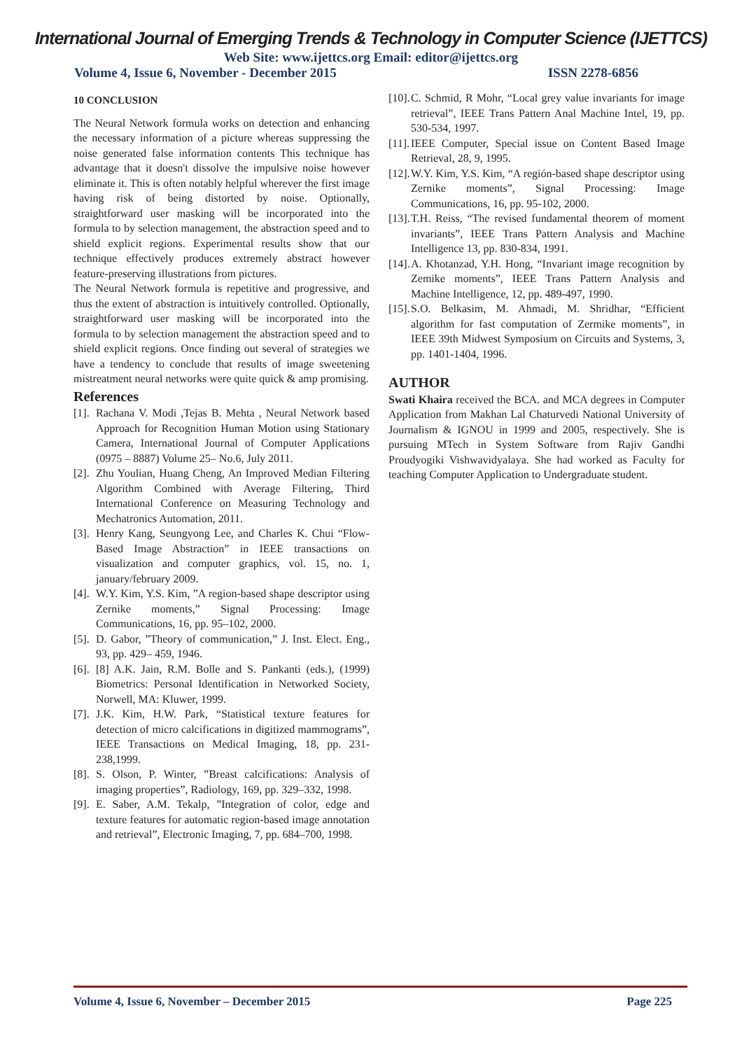International Journal of Emerging Trends & Technology in Computer Science (IJETTCS)
Web Site: www.ijettcs.org Email: editor@ijettcs.org
Volume 4, Issue 6, November - December 2015 ISSN 2278-6856
10 CONCLUSION
The Neural Network formula works on detection and enhancing the necessary information of a picture whereas suppressing the noise generated false information contents This technique has advantage that it doesn't dissolve the impulsive noise however eliminate it. This is often notably helpful wherever the first image having risk of being distorted by noise. Optionally, straightforward user masking will be incorporated into the formula to by selection management, the abstraction speed and to shield explicit regions. Experimental results show that our technique effectively produces extremely abstract however feature-preserving illustrations from pictures.
The Neural Network formula is repetitive and progressive, and thus the extent of abstraction is intuitively controlled. Optionally, straightforward user masking will be incorporated into the formula to by selection management the abstraction speed and to shield explicit regions. Once finding out several of strategies we have a tendency to conclude that results of image sweetening mistreatment neural networks were quite quick & amp promising.
References
[1]. Rachana V. Modi ,Tejas B. Mehta , Neural Network based Approach for Recognition Human Motion using Stationary Camera, International Journal of Computer Applications (0975 – 8887) Volume 25– No.6, July 2011.
[2]. Zhu Youlian, Huang Cheng, An Improved Median Filtering Algorithm Combined with Average Filtering, Third International Conference on Measuring Technology and Mechatronics Automation, 2011.
[3]. Henry Kang, Seungyong Lee, and Charles K. Chui “Flow-Based Image Abstraction” in IEEE transactions on visualization and computer graphics, vol. 15, no. 1, january/february 2009.
[4]. W.Y. Kim, Y.S. Kim, ”A region-based shape descriptor using Zernike moments,” Signal Processing: Image Communications, 16, pp. 95–102, 2000.
[5]. D. Gabor, ”Theory of communication,” J. Inst. Elect. Eng., 93, pp. 429– 459, 1946.
[6]. [8] A.K. Jain, R.M. Bolle and S. Pankanti (eds.), (1999) Biometrics: Personal Identification in Networked Society, Norwell, MA: Kluwer, 1999.
[7]. J.K. Kim, H.W. Park, “Statistical texture features for detection of micro calcifications in digitized mammograms”, IEEE Transactions on Medical Imaging, 18, pp. 231-238,1999.
[8]. S. Olson, P. Winter, ”Breast calcifications: Analysis of imaging properties”, Radiology, 169, pp. 329–332, 1998.
[9]. E. Saber, A.M. Tekalp, ”Integration of color, edge and texture features for automatic region-based image annotation and retrieval”, Electronic Imaging, 7, pp. 684–700, 1998.
[10]. C. Schmid, R Mohr, “Local grey value invariants for image retrieval”, IEEE Trans Pattern Anal Machine Intel, 19, pp. 530-534, 1997.
[11]. IEEE Computer, Special issue on Content Based Image Retrieval, 28, 9, 1995.
[12]. W.Y. Kim, Y.S. Kim, “A región-based shape descriptor using Zernike moments”, Signal Processing: Image Communications, 16, pp. 95-102, 2000.
[13]. T.H. Reiss, “The revised fundamental theorem of moment invariants”, IEEE Trans Pattern Analysis and Machine Intelligence 13, pp. 830-834, 1991.
[14]. A. Khotanzad, Y.H. Hong, “Invariant image recognition by Zemike moments”, IEEE Trans Pattern Analysis and Machine Intelligence, 12, pp. 489-497, 1990.
[15]. S.O. Belkasim, M. Ahmadi, M. Shridhar, “Efficient algorithm for fast computation of Zermike moments”, in IEEE 39th Midwest Symposium on Circuits and Systems, 3, pp. 1401-1404, 1996.
AUTHOR
Swati Khaira received the BCA. and MCA degrees in Computer Application from Makhan Lal Chaturvedi National University of Journalism & IGNOU in 1999 and 2005, respectively. She is pursuing MTech in System Software from Rajiv Gandhi Proudyogiki Vishwavidyalaya. She had worked as Faculty for teaching Computer Application to Undergraduate student.
Volume 4, Issue 6, November – December 2015 Page 225